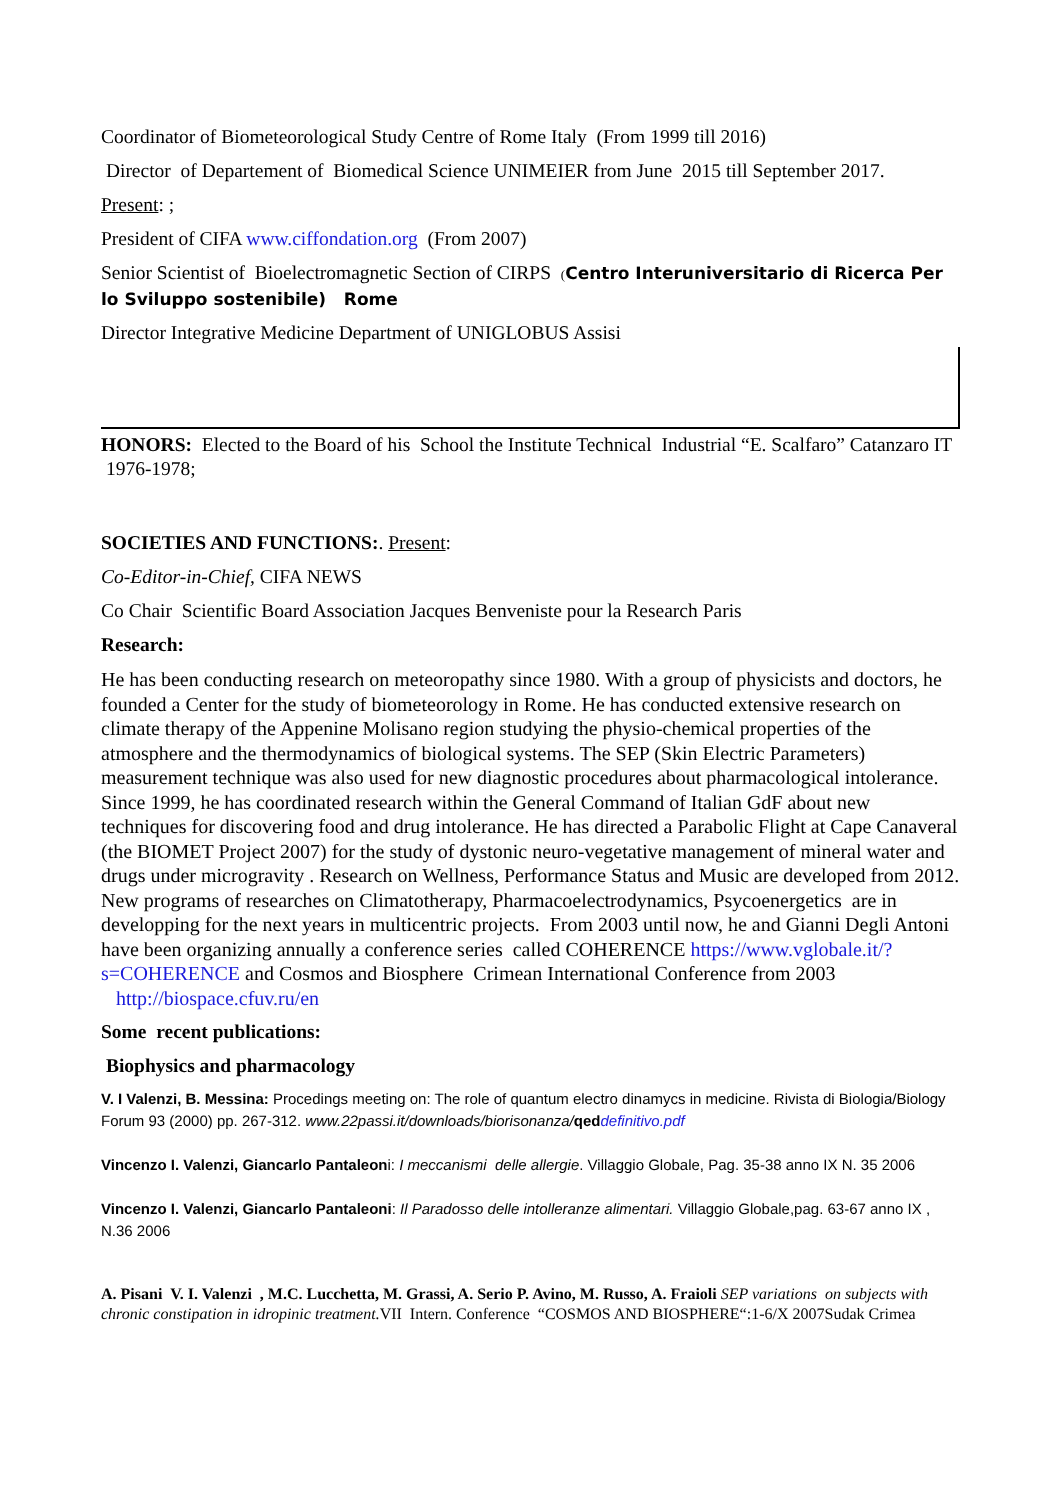Coordinator of Biometeorological Study Centre of Rome Italy (From 1999 till 2016)
Director of Departement of Biomedical Science UNIMEIER from June 2015 till September 2017.
Present: ;
President of CIFA www.ciffondation.org (From 2007)
Senior Scientist of Bioelectromagnetic Section of CIRPS (Centro Interuniversitario di Ricerca Per lo Sviluppo sostenibile) Rome
Director Integrative Medicine Department of UNIGLOBUS Assisi
HONORS: Elected to the Board of his School the Institute Technical Industrial “E. Scalfaro” Catanzaro IT 1976-1978;
SOCIETIES AND FUNCTIONS:. Present:
Co-Editor-in-Chief, CIFA NEWS
Co Chair Scientific Board Association Jacques Benveniste pour la Research Paris
Research:
He has been conducting research on meteoropathy since 1980. With a group of physicists and doctors, he founded a Center for the study of biometeorology in Rome. He has conducted extensive research on climate therapy of the Appenine Molisano region studying the physio-chemical properties of the atmosphere and the thermodynamics of biological systems. The SEP (Skin Electric Parameters) measurement technique was also used for new diagnostic procedures about pharmacological intolerance. Since 1999, he has coordinated research within the General Command of Italian GdF about new techniques for discovering food and drug intolerance. He has directed a Parabolic Flight at Cape Canaveral (the BIOMET Project 2007) for the study of dystonic neuro-vegetative management of mineral water and drugs under microgravity . Research on Wellness, Performance Status and Music are developed from 2012. New programs of researches on Climatotherapy, Pharmacoelectrodynamics, Psycoenergetics are in developping for the next years in multicentric projects. From 2003 until now, he and Gianni Degli Antoni have been organizing annually a conference series called COHERENCE https://www.vglobale.it/?s=COHERENCE and Cosmos and Biosphere Crimean International Conference from 2003 http://biospace.cfuv.ru/en
Some recent publications:
Biophysics and pharmacology
V. I Valenzi, B. Messina: Procedings meeting on: The role of quantum electro dinamycs in medicine. Rivista di Biologia/Biology Forum 93 (2000) pp. 267-312. www.22passi.it/downloads/biorisonanza/qed definitivo.pdf
Vincenzo I. Valenzi, Giancarlo Pantaleoni: I meccanismi delle allergie. Villaggio Globale, Pag. 35-38 anno IX N. 35 2006
Vincenzo I. Valenzi, Giancarlo Pantaleoni: Il Paradosso delle intolleranze alimentari. Villaggio Globale,pag. 63-67 anno IX , N.36 2006
A. Pisani V. I. Valenzi , M.C. Lucchetta, M. Grassi, A. Serio P. Avino, M. Russo, A. Fraioli SEP variations on subjects with chronic constipation in idropinic treatment. VII Intern. Conference “COSMOS AND BIOSPHERE“:1-6/X 2007Sudak Crimea